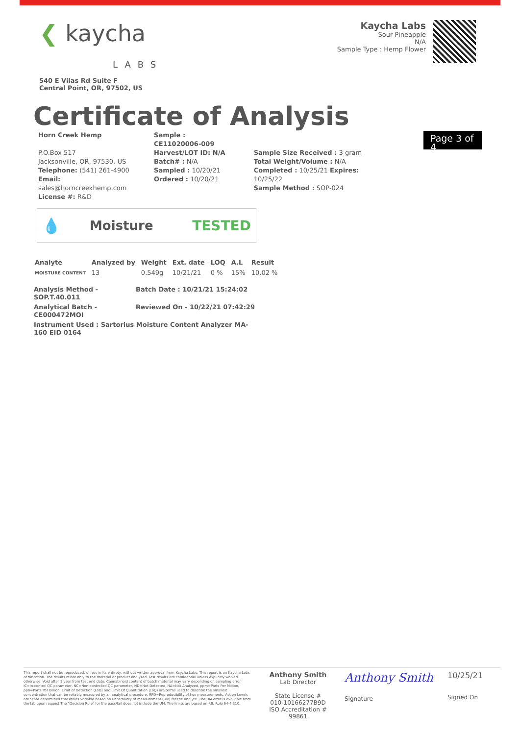❮ kaycha
LABS
540 E Vilas Rd Suite F
Central Point, OR, 97502, US
Kaycha Labs
Sour Pineapple
N/A
Sample Type : Hemp Flower
Certificate of Analysis
Horn Creek Hemp
P.O.Box 517
Jacksonville, OR, 97530, US
Telephone: (541) 261-4900
Email: sales@horncreekhemp.com
License #: R&D
Sample : CE11020006-009
Harvest/LOT ID: N/A
Batch# : N/A
Sampled : 10/20/21
Ordered : 10/20/21
Sample Size Received : 3 gram
Total Weight/Volume : N/A
Completed : 10/25/21 Expires: 10/25/22
Sample Method : SOP-024
Page 3 of 4
💧 Moisture TESTED
| Analyte | Analyzed by | Weight | Ext. date | LOQ | A.L | Result |
| --- | --- | --- | --- | --- | --- | --- |
| MOISTURE CONTENT | 13 | 0.549g | 10/21/21 | 0 % | 15% | 10.02 % |
Analysis Method - SOP.T.40.011 Batch Date : 10/21/21 15:24:02
Analytical Batch - CE000472MOI Reviewed On - 10/22/21 07:42:29
Instrument Used : Sartorius Moisture Content Analyzer MA-160 EID 0164
This report shall not be reproduced, unless in its entirety, without written approval from Kaycha Labs. This report is an Kaycha Labs certification. The results relate only to the material or product analyzed. Test results are confidential unless explicitly waived otherwise. Void after 1 year from test end date. Cannabinoid content of batch material may vary depending on sampling error. IC=In-control QC parameter, NC=Non-controlled QC parameter, ND=Not Detected, NA=Not Analyzed, ppm=Parts Per Million, ppb=Parts Per Billion. Limit of Detection (LoD) and Limit Of Quantitation (LoQ) are terms used to describe the smallest concentration that can be reliably measured by an analytical procedure. RPD=Reproducibility of two measurements. Action Levels are State determined thresholds variable based on uncertainty of measurement (UM) for the analyte. The UM error is available from the lab upon request.The "Decision Rule" for the pass/fail does not include the UM. The limits are based on F.S. Rule 64-4.310.
Anthony Smith
Lab Director
State License #
010-10166277B9D
ISO Accreditation # 99861
Anthony Smith
Signature
10/25/21
Signed On